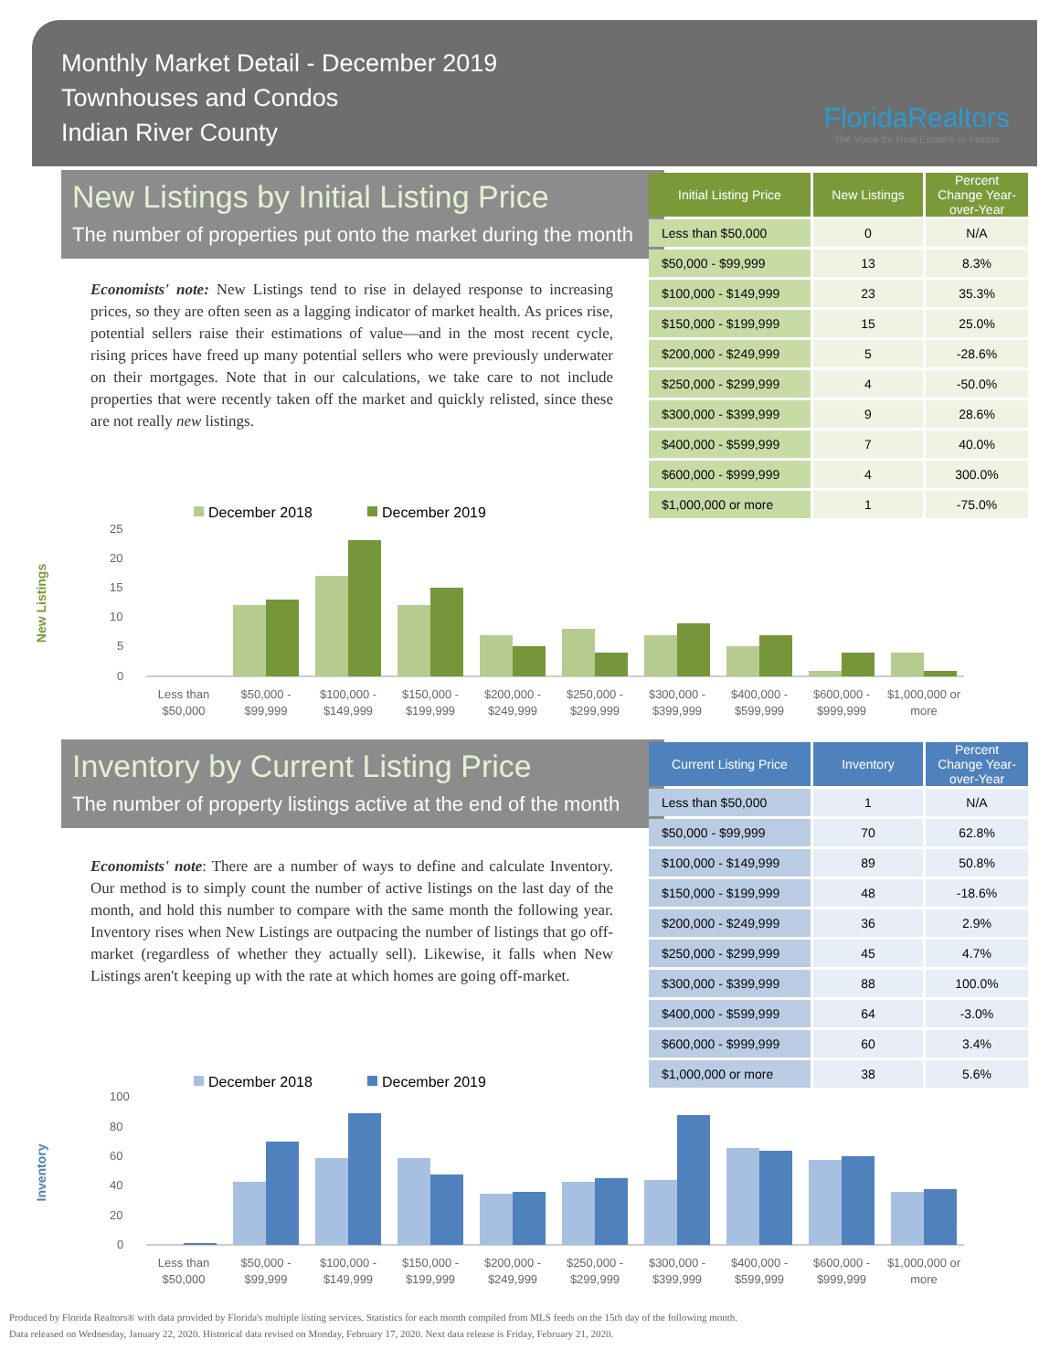Monthly Market Detail - December 2019
Townhouses and Condos
Indian River County
FloridaRealtors
The Voice for Real Estate® in Florida
New Listings by Initial Listing Price
The number of properties put onto the market during the month
Economists' note: New Listings tend to rise in delayed response to increasing prices, so they are often seen as a lagging indicator of market health. As prices rise, potential sellers raise their estimations of value—and in the most recent cycle, rising prices have freed up many potential sellers who were previously underwater on their mortgages. Note that in our calculations, we take care to not include properties that were recently taken off the market and quickly relisted, since these are not really new listings.
| Initial Listing Price | New Listings | Percent Change Year-over-Year |
| --- | --- | --- |
| Less than $50,000 | 0 | N/A |
| $50,000 - $99,999 | 13 | 8.3% |
| $100,000 - $149,999 | 23 | 35.3% |
| $150,000 - $199,999 | 15 | 25.0% |
| $200,000 - $249,999 | 5 | -28.6% |
| $250,000 - $299,999 | 4 | -50.0% |
| $300,000 - $399,999 | 9 | 28.6% |
| $400,000 - $599,999 | 7 | 40.0% |
| $600,000 - $999,999 | 4 | 300.0% |
| $1,000,000 or more | 1 | -75.0% |
New Listings
December 2018
December 2019
25
20
15
10
5
0
Less than
$50,000
$50,000 -
$99,999
$100,000 -
$149,999
$150,000 -
$199,999
$200,000 -
$249,999
$250,000 -
$299,999
$300,000 -
$399,999
$400,000 -
$599,999
$600,000 -
$999,999
$1,000,000 or
more
Inventory by Current Listing Price
The number of property listings active at the end of the month
Economists' note: There are a number of ways to define and calculate Inventory. Our method is to simply count the number of active listings on the last day of the month, and hold this number to compare with the same month the following year. Inventory rises when New Listings are outpacing the number of listings that go off-market (regardless of whether they actually sell). Likewise, it falls when New Listings aren't keeping up with the rate at which homes are going off-market.
| Current Listing Price | Inventory | Percent Change Year-over-Year |
| --- | --- | --- |
| Less than $50,000 | 1 | N/A |
| $50,000 - $99,999 | 70 | 62.8% |
| $100,000 - $149,999 | 89 | 50.8% |
| $150,000 - $199,999 | 48 | -18.6% |
| $200,000 - $249,999 | 36 | 2.9% |
| $250,000 - $299,999 | 45 | 4.7% |
| $300,000 - $399,999 | 88 | 100.0% |
| $400,000 - $599,999 | 64 | -3.0% |
| $600,000 - $999,999 | 60 | 3.4% |
| $1,000,000 or more | 38 | 5.6% |
Inventory
December 2018
December 2019
100
80
60
40
20
0
Less than
$50,000
$50,000 -
$99,999
$100,000 -
$149,999
$150,000 -
$199,999
$200,000 -
$249,999
$250,000 -
$299,999
$300,000 -
$399,999
$400,000 -
$599,999
$600,000 -
$999,999
$1,000,000 or
more
Produced by Florida Realtors® with data provided by Florida's multiple listing services. Statistics for each month compiled from MLS feeds on the 15th day of the following month.
Data released on Wednesday, January 22, 2020. Historical data revised on Monday, February 17, 2020. Next data release is Friday, February 21, 2020.